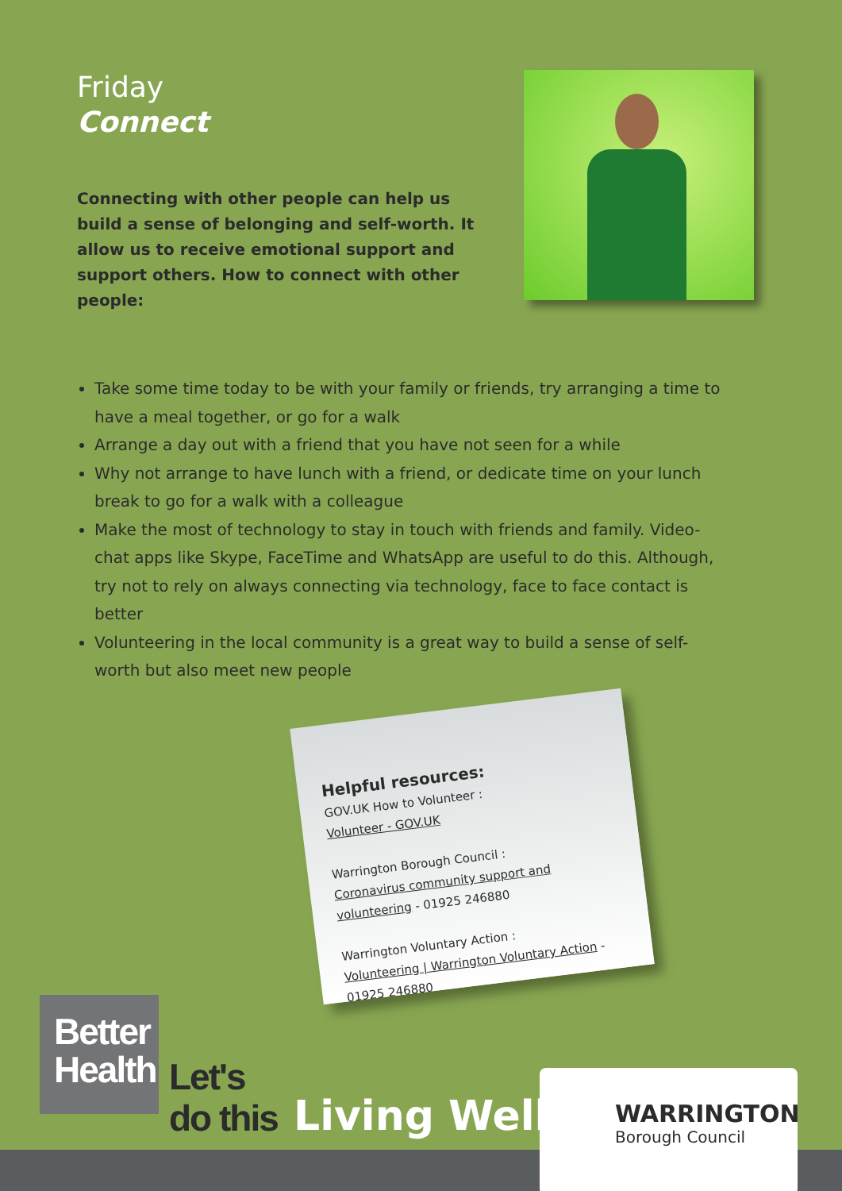Friday
Connect
Connecting with other people can help us build a sense of belonging and self-worth. It allow us to receive emotional support and support others. How to connect with other people:
Take some time today to be with your family or friends, try arranging a time to have a meal together, or go for a walk
Arrange a day out with a friend that you have not seen for a while
Why not arrange to have lunch with a friend, or dedicate time on your lunch break to go for a walk with a colleague
Make the most of technology to stay in touch with friends and family. Video-chat apps like Skype, FaceTime and WhatsApp are useful to do this. Although, try not to rely on always connecting via technology, face to face contact is better
Volunteering in the local community is a great way to build a sense of self-worth but also meet new people
Helpful resources:
GOV.UK How to Volunteer :
Volunteer - GOV.UK
Warrington Borough Council :
Coronavirus community support and volunteering - 01925 246880
Warrington Voluntary Action :
Volunteering | Warrington Voluntary Action - 01925 246880
Better
Health
Let's
do this
Living Well
WARRINGTON
Borough Council